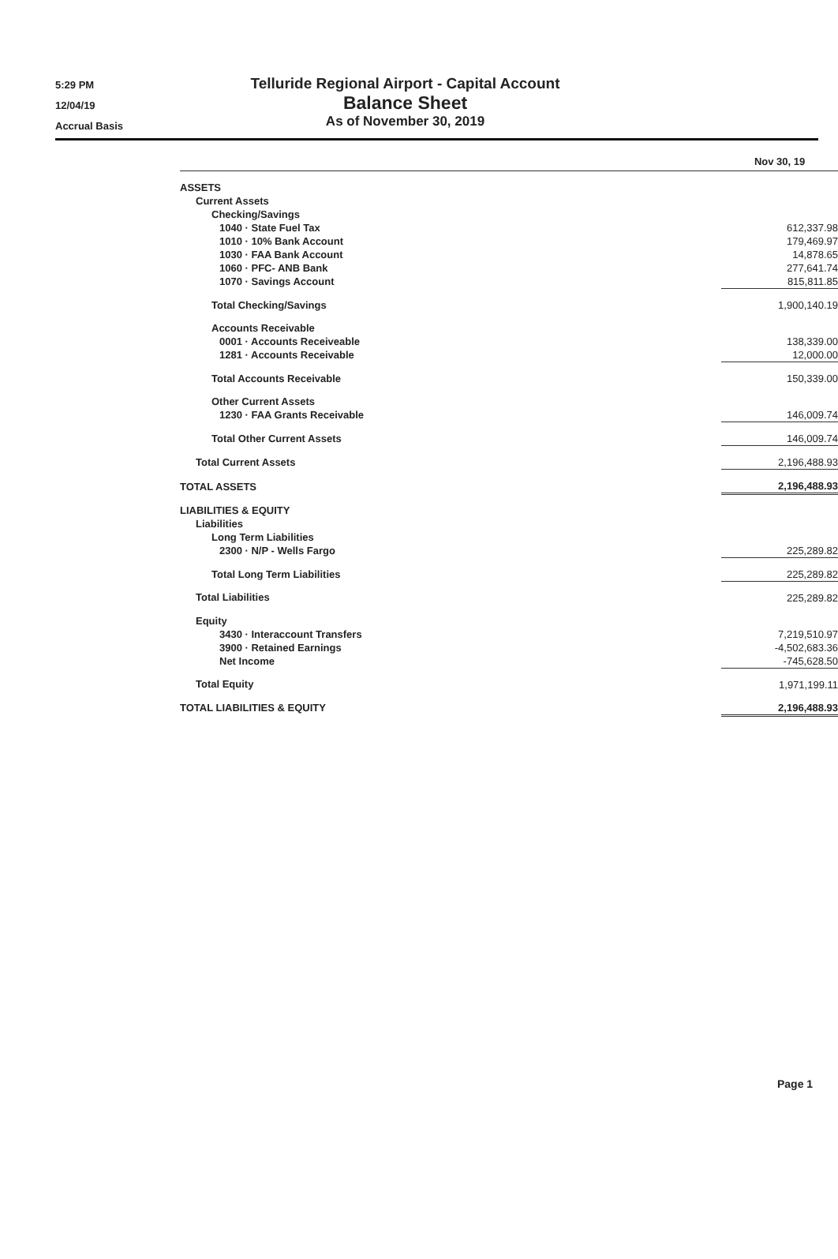5:29 PM
12/04/19
Accrual Basis
Telluride Regional Airport - Capital Account
Balance Sheet
As of November 30, 2019
| | Nov 30, 19 |
| --- | --- |
| ASSETS | |
| Current Assets | |
| Checking/Savings | |
| 1040 · State Fuel Tax | 612,337.98 |
| 1010 · 10% Bank Account | 179,469.97 |
| 1030 · FAA Bank Account | 14,878.65 |
| 1060 · PFC- ANB Bank | 277,641.74 |
| 1070 · Savings Account | 815,811.85 |
| Total Checking/Savings | 1,900,140.19 |
| Accounts Receivable | |
| 0001 · Accounts Receiveable | 138,339.00 |
| 1281 · Accounts Receivable | 12,000.00 |
| Total Accounts Receivable | 150,339.00 |
| Other Current Assets | |
| 1230 · FAA Grants Receivable | 146,009.74 |
| Total Other Current Assets | 146,009.74 |
| Total Current Assets | 2,196,488.93 |
| TOTAL ASSETS | 2,196,488.93 |
| LIABILITIES & EQUITY | |
| Liabilities | |
| Long Term Liabilities | |
| 2300 · N/P - Wells Fargo | 225,289.82 |
| Total Long Term Liabilities | 225,289.82 |
| Total Liabilities | 225,289.82 |
| Equity | |
| 3430 · Interaccount Transfers | 7,219,510.97 |
| 3900 · Retained Earnings | -4,502,683.36 |
| Net Income | -745,628.50 |
| Total Equity | 1,971,199.11 |
| TOTAL LIABILITIES & EQUITY | 2,196,488.93 |
Page 1